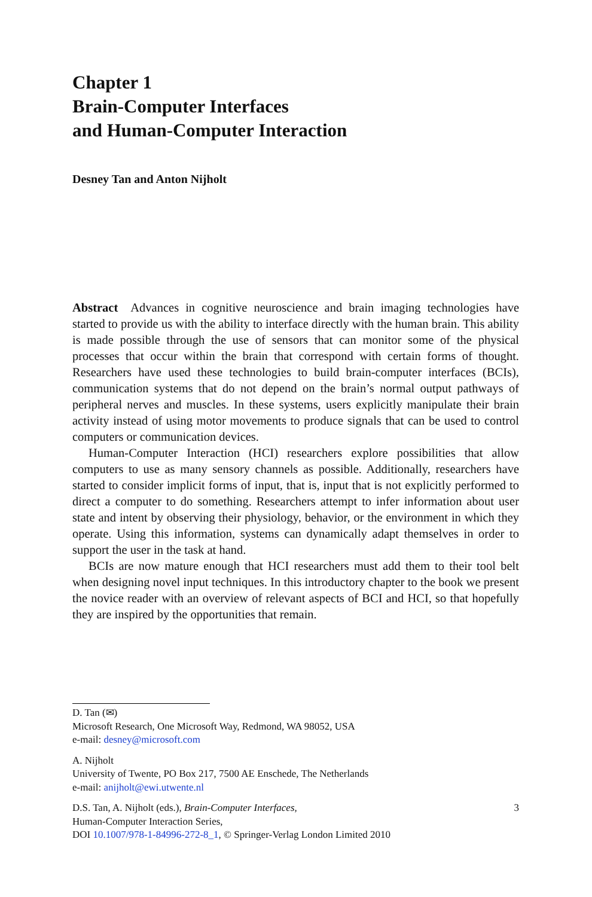Chapter 1
Brain-Computer Interfaces
and Human-Computer Interaction
Desney Tan and Anton Nijholt
Abstract Advances in cognitive neuroscience and brain imaging technologies have started to provide us with the ability to interface directly with the human brain. This ability is made possible through the use of sensors that can monitor some of the physical processes that occur within the brain that correspond with certain forms of thought. Researchers have used these technologies to build brain-computer interfaces (BCIs), communication systems that do not depend on the brain’s normal output pathways of peripheral nerves and muscles. In these systems, users explicitly manipulate their brain activity instead of using motor movements to produce signals that can be used to control computers or communication devices.
Human-Computer Interaction (HCI) researchers explore possibilities that allow computers to use as many sensory channels as possible. Additionally, researchers have started to consider implicit forms of input, that is, input that is not explicitly performed to direct a computer to do something. Researchers attempt to infer information about user state and intent by observing their physiology, behavior, or the environment in which they operate. Using this information, systems can dynamically adapt themselves in order to support the user in the task at hand.
BCIs are now mature enough that HCI researchers must add them to their tool belt when designing novel input techniques. In this introductory chapter to the book we present the novice reader with an overview of relevant aspects of BCI and HCI, so that hopefully they are inspired by the opportunities that remain.
D. Tan (✉)
Microsoft Research, One Microsoft Way, Redmond, WA 98052, USA
e-mail: desney@microsoft.com
A. Nijholt
University of Twente, PO Box 217, 7500 AE Enschede, The Netherlands
e-mail: anijholt@ewi.utwente.nl
D.S. Tan, A. Nijholt (eds.), Brain-Computer Interfaces,
Human-Computer Interaction Series,
DOI 10.1007/978-1-84996-272-8_1, © Springer-Verlag London Limited 2010
3